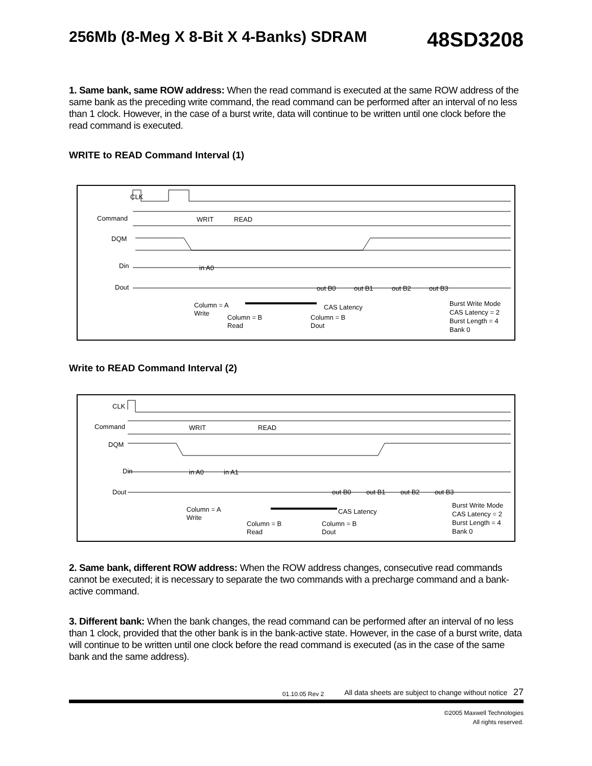256Mb (8-Meg X 8-Bit X 4-Banks) SDRAM 48SD3208
1. Same bank, same ROW address: When the read command is executed at the same ROW address of the same bank as the preceding write command, the read command can be performed after an interval of no less than 1 clock. However, in the case of a burst write, data will continue to be written until one clock before the read command is executed.
WRITE to READ Command Interval (1)
CLK
Command
DQM
Din
Dout
WRIT
READ
in A0
out B0
out B1
out B2
out B3
Column = A
Write
Column = B
Read
CAS Latency
Column = B
Dout
Burst Write Mode
CAS Latency = 2
Burst Length = 4
Bank 0
Write to READ Command Interval (2)
CLK
Command
DQM
Din
Dout
WRIT
READ
in A0
in A1
out B0
out B1
out B2
out B3
Column = A
Write
Column = B
Read
CAS Latency
Column = B
Dout
Burst Write Mode
CAS Latency = 2
Burst Length = 4
Bank 0
2. Same bank, different ROW address: When the ROW address changes, consecutive read commands cannot be executed; it is necessary to separate the two commands with a precharge command and a bank-active command.
3. Different bank: When the bank changes, the read command can be performed after an interval of no less than 1 clock, provided that the other bank is in the bank-active state. However, in the case of a burst write, data will continue to be written until one clock before the read command is executed (as in the case of the same bank and the same address).
01.10.05 Rev 2 All data sheets are subject to change without notice 27
©2005 Maxwell Technologies
All rights reserved.